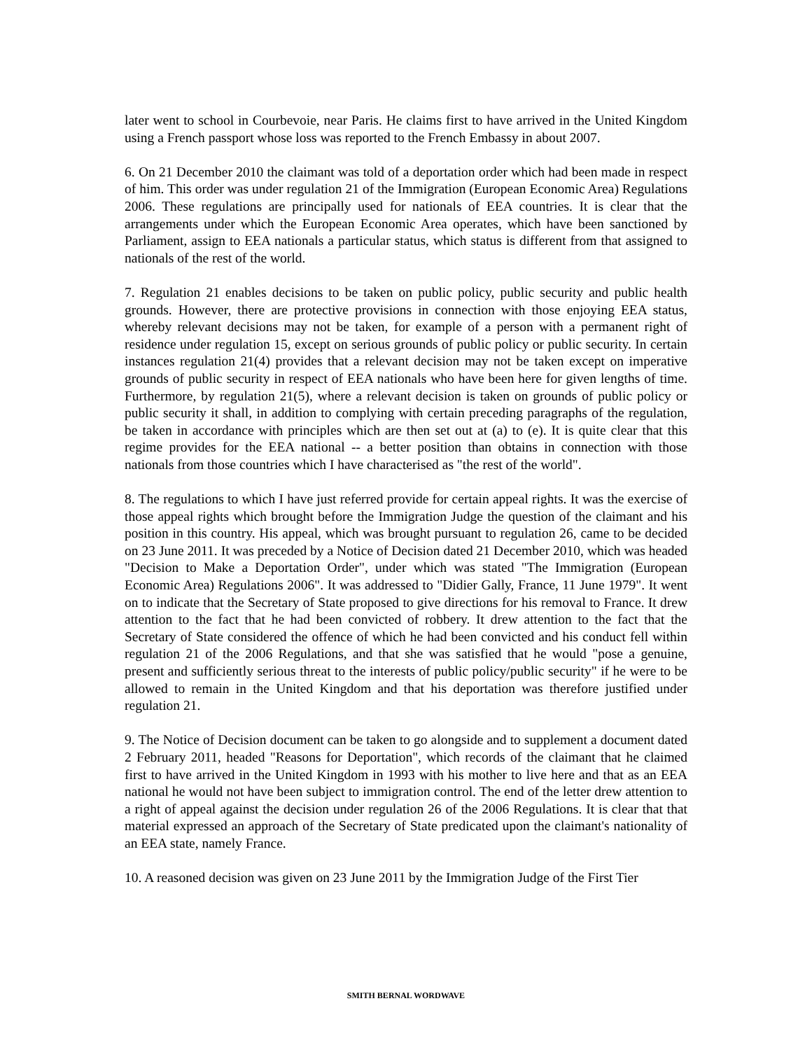later went to school in Courbevoie, near Paris. He claims first to have arrived in the United Kingdom using a French passport whose loss was reported to the French Embassy in about 2007.
6. On 21 December 2010 the claimant was told of a deportation order which had been made in respect of him. This order was under regulation 21 of the Immigration (European Economic Area) Regulations 2006. These regulations are principally used for nationals of EEA countries. It is clear that the arrangements under which the European Economic Area operates, which have been sanctioned by Parliament, assign to EEA nationals a particular status, which status is different from that assigned to nationals of the rest of the world.
7. Regulation 21 enables decisions to be taken on public policy, public security and public health grounds. However, there are protective provisions in connection with those enjoying EEA status, whereby relevant decisions may not be taken, for example of a person with a permanent right of residence under regulation 15, except on serious grounds of public policy or public security. In certain instances regulation 21(4) provides that a relevant decision may not be taken except on imperative grounds of public security in respect of EEA nationals who have been here for given lengths of time. Furthermore, by regulation 21(5), where a relevant decision is taken on grounds of public policy or public security it shall, in addition to complying with certain preceding paragraphs of the regulation, be taken in accordance with principles which are then set out at (a) to (e). It is quite clear that this regime provides for the EEA national -- a better position than obtains in connection with those nationals from those countries which I have characterised as "the rest of the world".
8. The regulations to which I have just referred provide for certain appeal rights. It was the exercise of those appeal rights which brought before the Immigration Judge the question of the claimant and his position in this country. His appeal, which was brought pursuant to regulation 26, came to be decided on 23 June 2011. It was preceded by a Notice of Decision dated 21 December 2010, which was headed "Decision to Make a Deportation Order", under which was stated "The Immigration (European Economic Area) Regulations 2006". It was addressed to "Didier Gally, France, 11 June 1979". It went on to indicate that the Secretary of State proposed to give directions for his removal to France. It drew attention to the fact that he had been convicted of robbery. It drew attention to the fact that the Secretary of State considered the offence of which he had been convicted and his conduct fell within regulation 21 of the 2006 Regulations, and that she was satisfied that he would "pose a genuine, present and sufficiently serious threat to the interests of public policy/public security" if he were to be allowed to remain in the United Kingdom and that his deportation was therefore justified under regulation 21.
9. The Notice of Decision document can be taken to go alongside and to supplement a document dated 2 February 2011, headed "Reasons for Deportation", which records of the claimant that he claimed first to have arrived in the United Kingdom in 1993 with his mother to live here and that as an EEA national he would not have been subject to immigration control. The end of the letter drew attention to a right of appeal against the decision under regulation 26 of the 2006 Regulations. It is clear that that material expressed an approach of the Secretary of State predicated upon the claimant's nationality of an EEA state, namely France.
10. A reasoned decision was given on 23 June 2011 by the Immigration Judge of the First Tier
SMITH BERNAL WORDWAVE